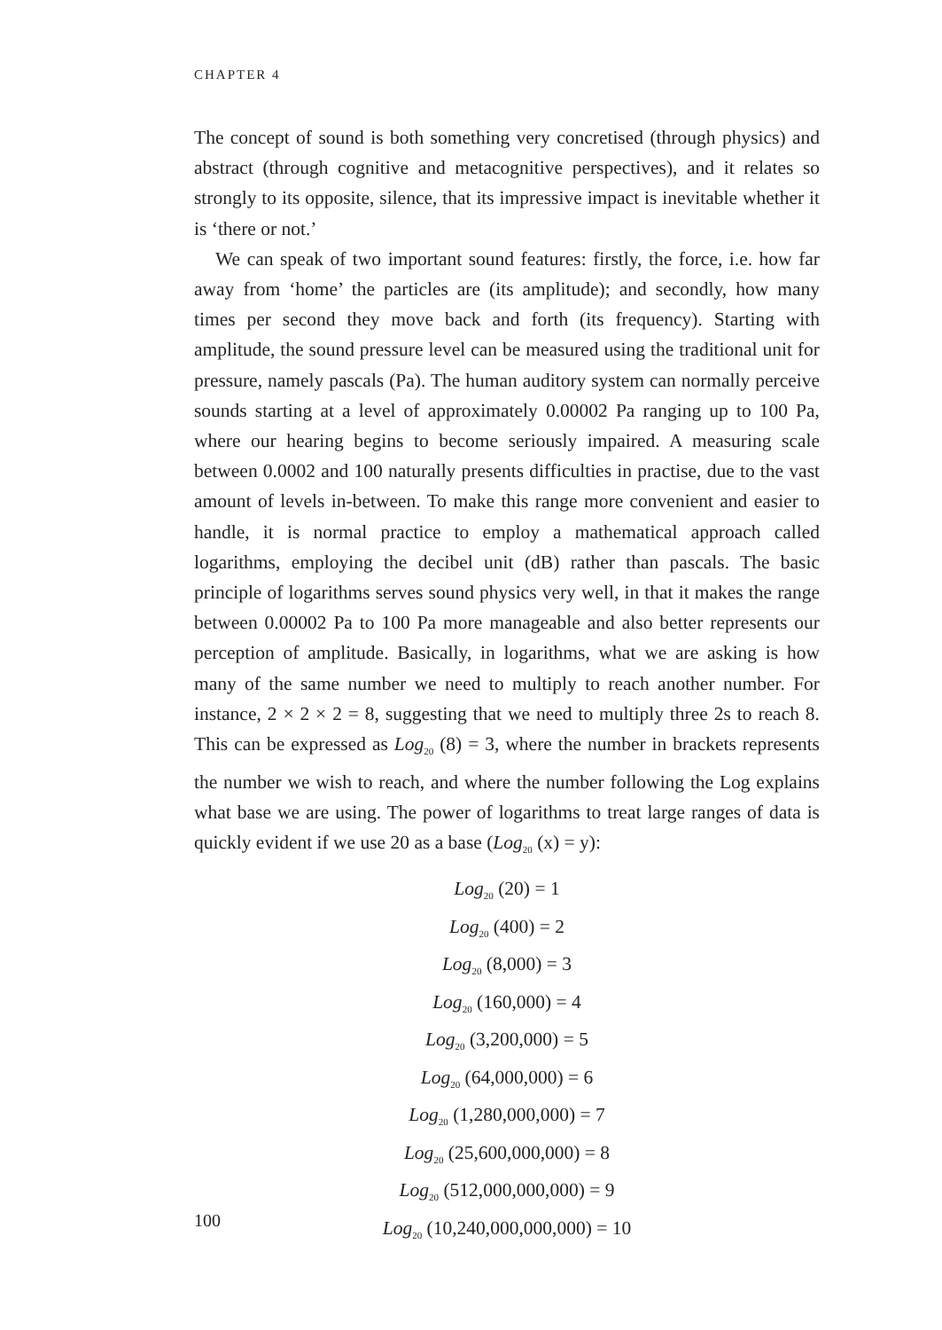CHAPTER 4
The concept of sound is both something very concretised (through physics) and abstract (through cognitive and metacognitive perspectives), and it relates so strongly to its opposite, silence, that its impressive impact is inevitable whether it is ‘there or not.’
We can speak of two important sound features: firstly, the force, i.e. how far away from ‘home’ the particles are (its amplitude); and secondly, how many times per second they move back and forth (its frequency). Starting with amplitude, the sound pressure level can be measured using the traditional unit for pressure, namely pascals (Pa). The human auditory system can normally perceive sounds starting at a level of approximately 0.00002 Pa ranging up to 100 Pa, where our hearing begins to become seriously impaired. A measuring scale between 0.0002 and 100 naturally presents difficulties in practise, due to the vast amount of levels in-between. To make this range more convenient and easier to handle, it is normal practice to employ a mathematical approach called logarithms, employing the decibel unit (dB) rather than pascals. The basic principle of logarithms serves sound physics very well, in that it makes the range between 0.00002 Pa to 100 Pa more manageable and also better represents our perception of amplitude. Basically, in logarithms, what we are asking is how many of the same number we need to multiply to reach another number. For instance, 2 × 2 × 2 = 8, suggesting that we need to multiply three 2s to reach 8. This can be expressed as Log<sub>20</sub> (8) = 3, where the number in brackets represents the number we wish to reach, and where the number following the Log explains what base we are using. The power of logarithms to treat large ranges of data is quickly evident if we use 20 as a base (Log<sub>20</sub> (x) = y):
Log<sub>20</sub> (20) = 1
Log<sub>20</sub> (400) = 2
Log<sub>20</sub> (8,000) = 3
Log<sub>20</sub> (160,000) = 4
Log<sub>20</sub> (3,200,000) = 5
Log<sub>20</sub> (64,000,000) = 6
Log<sub>20</sub> (1,280,000,000) = 7
Log<sub>20</sub> (25,600,000,000) = 8
Log<sub>20</sub> (512,000,000,000) = 9
Log<sub>20</sub> (10,240,000,000,000) = 10
100